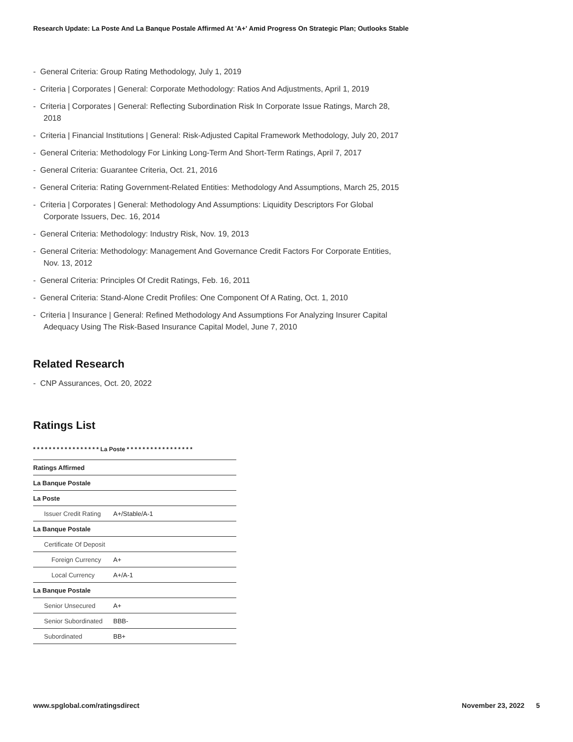Research Update: La Poste And La Banque Postale Affirmed At 'A+' Amid Progress On Strategic Plan; Outlooks Stable
- General Criteria: Group Rating Methodology, July 1, 2019
- Criteria | Corporates | General: Corporate Methodology: Ratios And Adjustments, April 1, 2019
- Criteria | Corporates | General: Reflecting Subordination Risk In Corporate Issue Ratings, March 28, 2018
- Criteria | Financial Institutions | General: Risk-Adjusted Capital Framework Methodology, July 20, 2017
- General Criteria: Methodology For Linking Long-Term And Short-Term Ratings, April 7, 2017
- General Criteria: Guarantee Criteria, Oct. 21, 2016
- General Criteria: Rating Government-Related Entities: Methodology And Assumptions, March 25, 2015
- Criteria | Corporates | General: Methodology And Assumptions: Liquidity Descriptors For Global Corporate Issuers, Dec. 16, 2014
- General Criteria: Methodology: Industry Risk, Nov. 19, 2013
- General Criteria: Methodology: Management And Governance Credit Factors For Corporate Entities, Nov. 13, 2012
- General Criteria: Principles Of Credit Ratings, Feb. 16, 2011
- General Criteria: Stand-Alone Credit Profiles: One Component Of A Rating, Oct. 1, 2010
- Criteria | Insurance | General: Refined Methodology And Assumptions For Analyzing Insurer Capital Adequacy Using The Risk-Based Insurance Capital Model, June 7, 2010
Related Research
- CNP Assurances, Oct. 20, 2022
Ratings List
| * * * * * * * * * * * * * * * * * La Poste * * * * * * * * * * * * * * * * * | |
| Ratings Affirmed | |
| La Banque Postale | |
| La Poste | |
| Issuer Credit Rating | A+/Stable/A-1 |
| La Banque Postale | |
| Certificate Of Deposit | |
| Foreign Currency | A+ |
| Local Currency | A+/A-1 |
| La Banque Postale | |
| Senior Unsecured | A+ |
| Senior Subordinated | BBB- |
| Subordinated | BB+ |
www.spglobal.com/ratingsdirect November 23, 2022 5